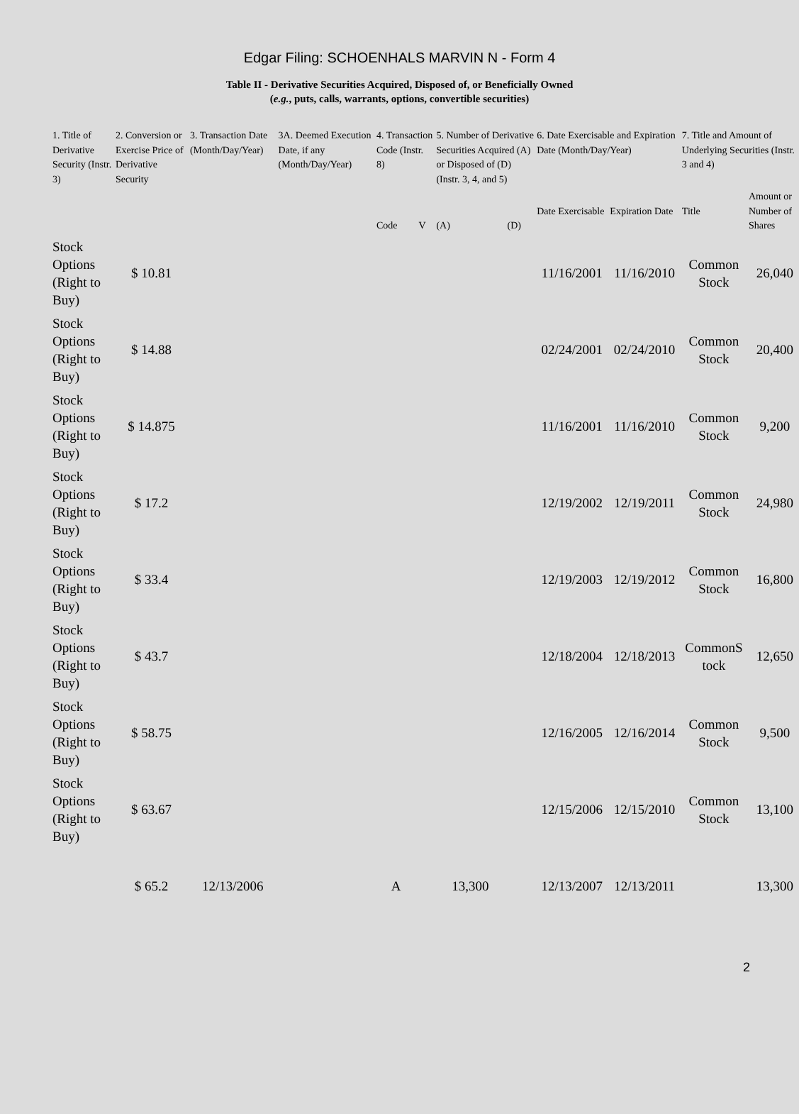Edgar Filing: SCHOENHALS MARVIN N - Form 4
Table II - Derivative Securities Acquired, Disposed of, or Beneficially Owned
(e.g., puts, calls, warrants, options, convertible securities)
| 1. Title of Derivative Security (Instr. 3) | 2. Conversion or Exercise Price of Derivative Security | 3. Transaction Date (Month/Day/Year) | 3A. Deemed Execution Date, if any (Month/Day/Year) | 4. Transaction Code (Instr. 8) | | 5. Number of Derivative Securities Acquired (A) or Disposed of (D) (Instr. 3, 4, and 5) | | 6. Date Exercisable and Expiration Date (Month/Day/Year) | | 7. Title and Amount of Underlying Securities (Instr. 3 and 4) | |
| --- | --- | --- | --- | --- | --- | --- | --- | --- | --- | --- | --- |
| | | | | Code | V | (A) | (D) | Date Exercisable | Expiration Date | Title | Amount or Number of Shares |
| Stock Options (Right to Buy) | $ 10.81 | | | | | | | 11/16/2001 | 11/16/2010 | Common Stock | 26,040 |
| Stock Options (Right to Buy) | $ 14.88 | | | | | | | 02/24/2001 | 02/24/2010 | Common Stock | 20,400 |
| Stock Options (Right to Buy) | $ 14.875 | | | | | | | 11/16/2001 | 11/16/2010 | Common Stock | 9,200 |
| Stock Options (Right to Buy) | $ 17.2 | | | | | | | 12/19/2002 | 12/19/2011 | Common Stock | 24,980 |
| Stock Options (Right to Buy) | $ 33.4 | | | | | | | 12/19/2003 | 12/19/2012 | Common Stock | 16,800 |
| Stock Options (Right to Buy) | $ 43.7 | | | | | | | 12/18/2004 | 12/18/2013 | CommonS tock | 12,650 |
| Stock Options (Right to Buy) | $ 58.75 | | | | | | | 12/16/2005 | 12/16/2014 | Common Stock | 9,500 |
| Stock Options (Right to Buy) | $ 63.67 | | | | | | | 12/15/2006 | 12/15/2010 | Common Stock | 13,100 |
| | $ 65.2 | 12/13/2006 | | A | | 13,300 | | 12/13/2007 | 12/13/2011 | | 13,300 |
2